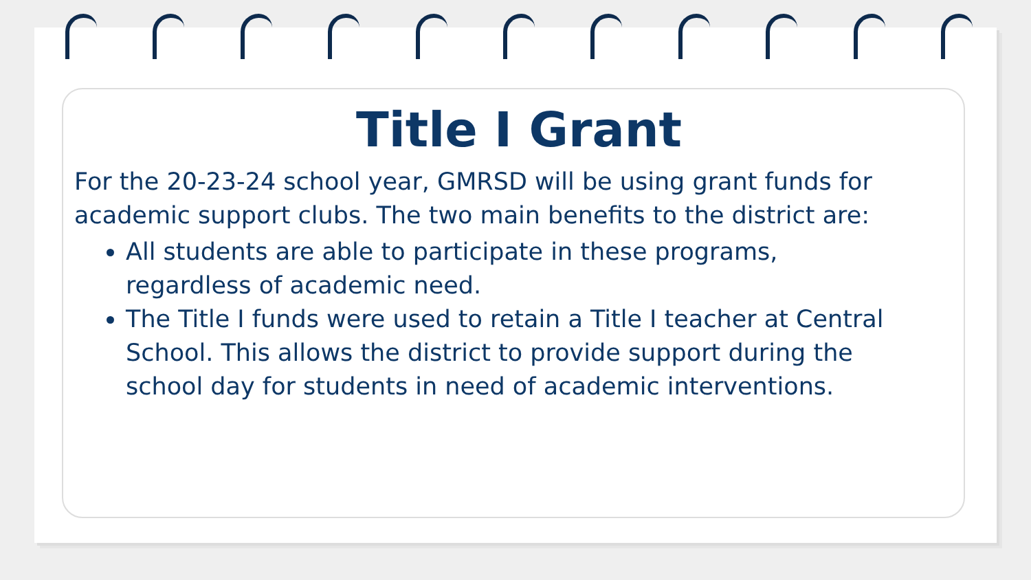Title I Grant
For the 20-23-24 school year, GMRSD will be using grant funds for academic support clubs. The two main benefits to the district are:
All students are able to participate in these programs, regardless of academic need.
The Title I funds were used to retain a Title I teacher at Central School. This allows the district to provide support during the school day for students in need of academic interventions.